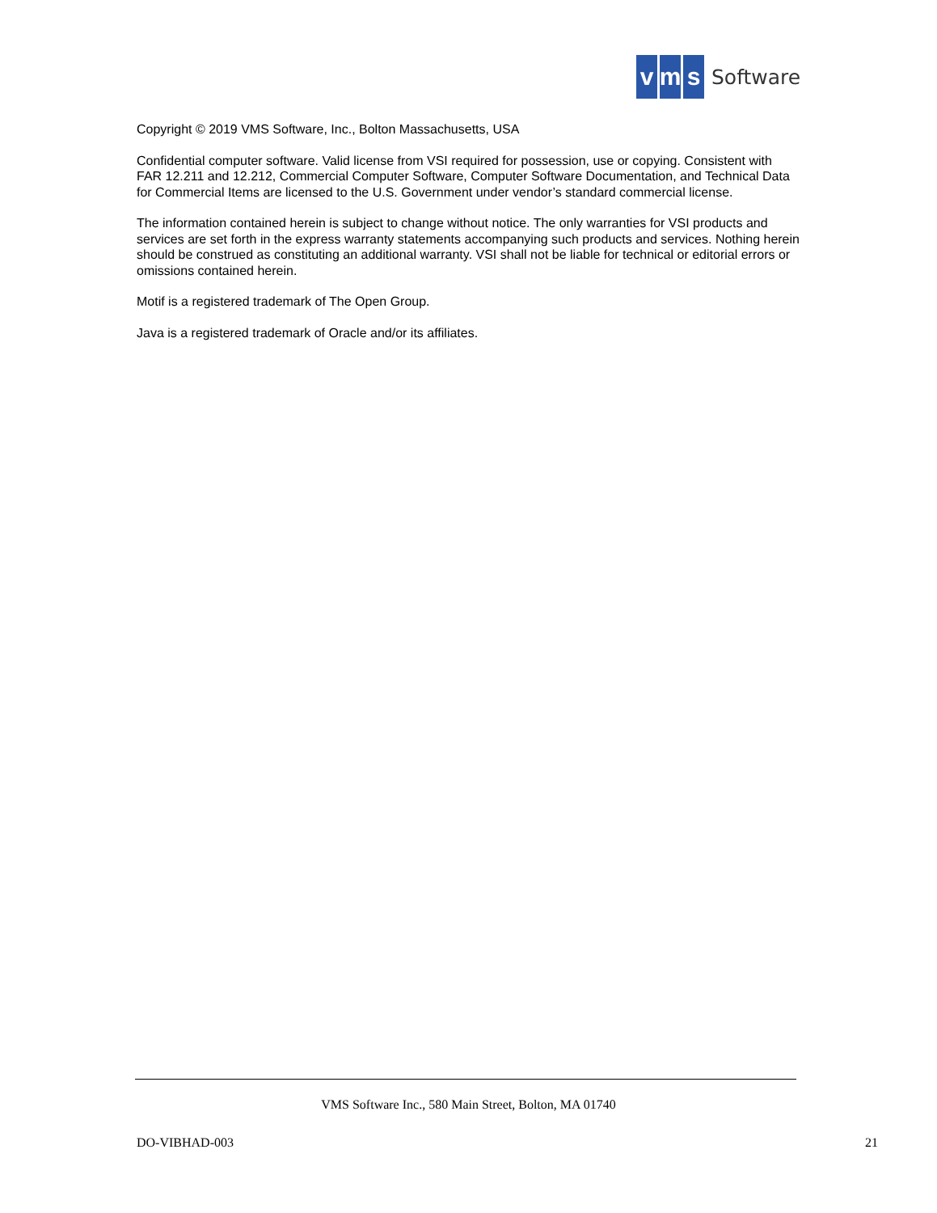v m s
Software
Copyright © 2019 VMS Software, Inc., Bolton Massachusetts, USA
Confidential computer software. Valid license from VSI required for possession, use or copying. Consistent with FAR 12.211 and 12.212, Commercial Computer Software, Computer Software Documentation, and Technical Data for Commercial Items are licensed to the U.S. Government under vendor’s standard commercial license.
The information contained herein is subject to change without notice. The only warranties for VSI products and services are set forth in the express warranty statements accompanying such products and services. Nothing herein should be construed as constituting an additional warranty. VSI shall not be liable for technical or editorial errors or omissions contained herein.
Motif is a registered trademark of The Open Group.
Java is a registered trademark of Oracle and/or its affiliates.
VMS Software Inc., 580 Main Street, Bolton, MA 01740
DO-VIBHAD-003 21